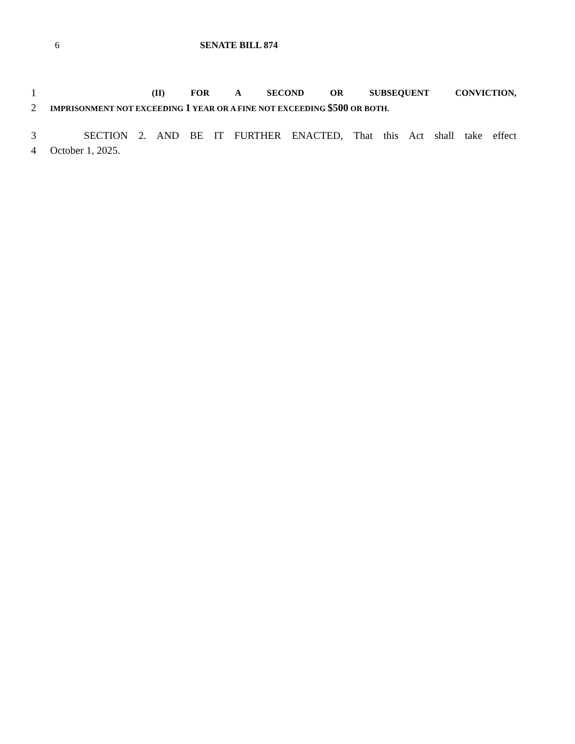6 SENATE BILL 874
1
(II) FOR A SECOND OR SUBSEQUENT CONVICTION,
2
IMPRISONMENT NOT EXCEEDING 1 YEAR OR A FINE NOT EXCEEDING $500 OR BOTH.
3 SECTION 2. AND BE IT FURTHER ENACTED, That this Act shall take effect
4 October 1, 2025.